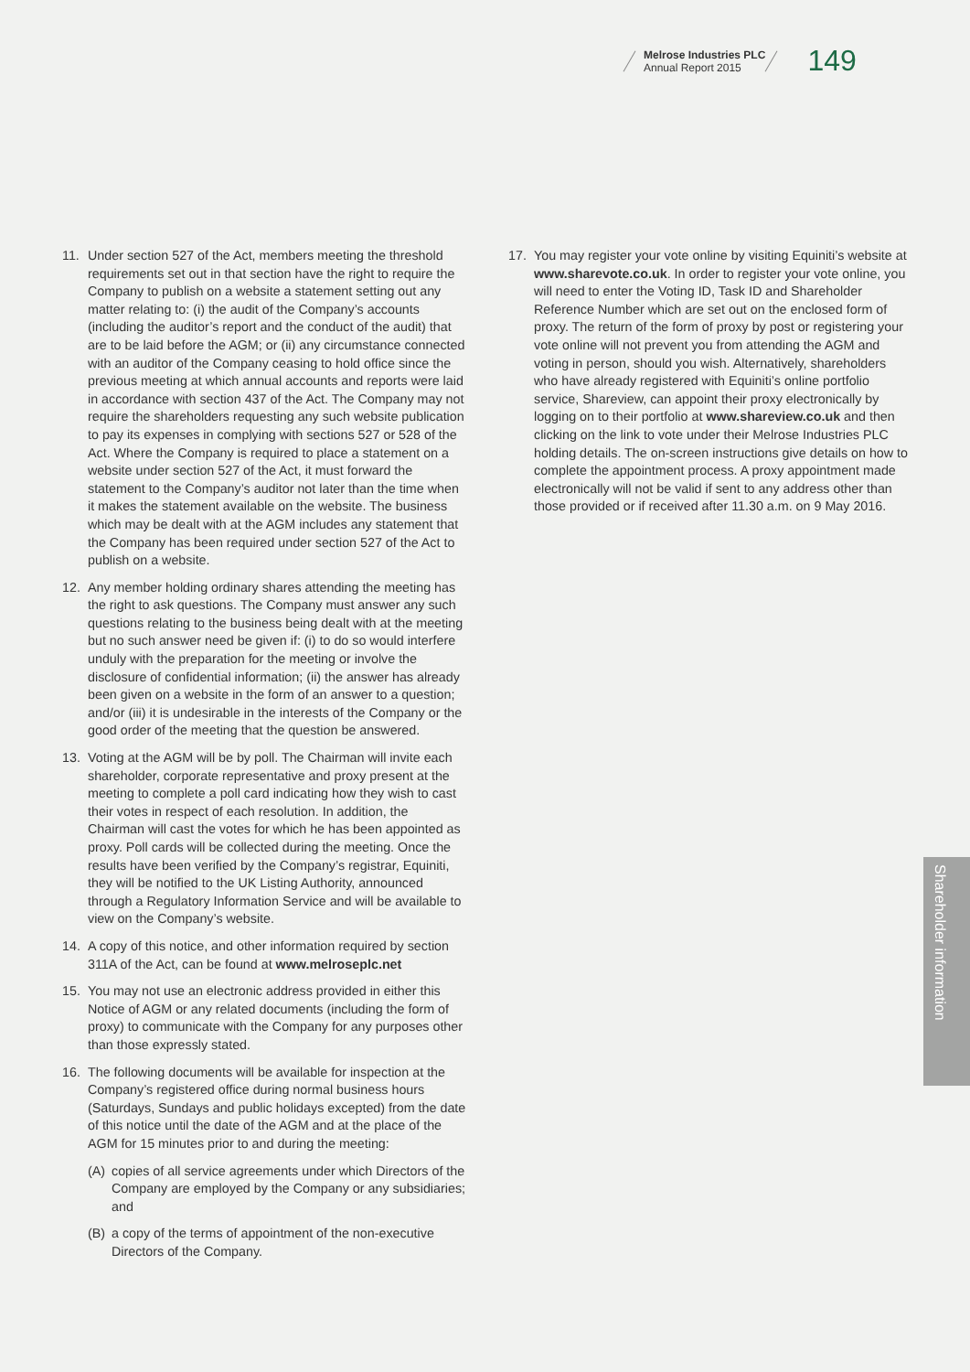Melrose Industries PLC
Annual Report 2015
149
11. Under section 527 of the Act, members meeting the threshold requirements set out in that section have the right to require the Company to publish on a website a statement setting out any matter relating to: (i) the audit of the Company’s accounts (including the auditor’s report and the conduct of the audit) that are to be laid before the AGM; or (ii) any circumstance connected with an auditor of the Company ceasing to hold office since the previous meeting at which annual accounts and reports were laid in accordance with section 437 of the Act. The Company may not require the shareholders requesting any such website publication to pay its expenses in complying with sections 527 or 528 of the Act. Where the Company is required to place a statement on a website under section 527 of the Act, it must forward the statement to the Company’s auditor not later than the time when it makes the statement available on the website. The business which may be dealt with at the AGM includes any statement that the Company has been required under section 527 of the Act to publish on a website.
12. Any member holding ordinary shares attending the meeting has the right to ask questions. The Company must answer any such questions relating to the business being dealt with at the meeting but no such answer need be given if: (i) to do so would interfere unduly with the preparation for the meeting or involve the disclosure of confidential information; (ii) the answer has already been given on a website in the form of an answer to a question; and/or (iii) it is undesirable in the interests of the Company or the good order of the meeting that the question be answered.
13. Voting at the AGM will be by poll. The Chairman will invite each shareholder, corporate representative and proxy present at the meeting to complete a poll card indicating how they wish to cast their votes in respect of each resolution. In addition, the Chairman will cast the votes for which he has been appointed as proxy. Poll cards will be collected during the meeting. Once the results have been verified by the Company’s registrar, Equiniti, they will be notified to the UK Listing Authority, announced through a Regulatory Information Service and will be available to view on the Company’s website.
14. A copy of this notice, and other information required by section 311A of the Act, can be found at www.melroseplc.net
15. You may not use an electronic address provided in either this Notice of AGM or any related documents (including the form of proxy) to communicate with the Company for any purposes other than those expressly stated.
16. The following documents will be available for inspection at the Company’s registered office during normal business hours (Saturdays, Sundays and public holidays excepted) from the date of this notice until the date of the AGM and at the place of the AGM for 15 minutes prior to and during the meeting:
(A) copies of all service agreements under which Directors of the Company are employed by the Company or any subsidiaries; and
(B) a copy of the terms of appointment of the non-executive Directors of the Company.
17. You may register your vote online by visiting Equiniti’s website at www.sharevote.co.uk. In order to register your vote online, you will need to enter the Voting ID, Task ID and Shareholder Reference Number which are set out on the enclosed form of proxy. The return of the form of proxy by post or registering your vote online will not prevent you from attending the AGM and voting in person, should you wish. Alternatively, shareholders who have already registered with Equiniti’s online portfolio service, Shareview, can appoint their proxy electronically by logging on to their portfolio at www.shareview.co.uk and then clicking on the link to vote under their Melrose Industries PLC holding details. The on-screen instructions give details on how to complete the appointment process. A proxy appointment made electronically will not be valid if sent to any address other than those provided or if received after 11.30 a.m. on 9 May 2016.
Shareholder information